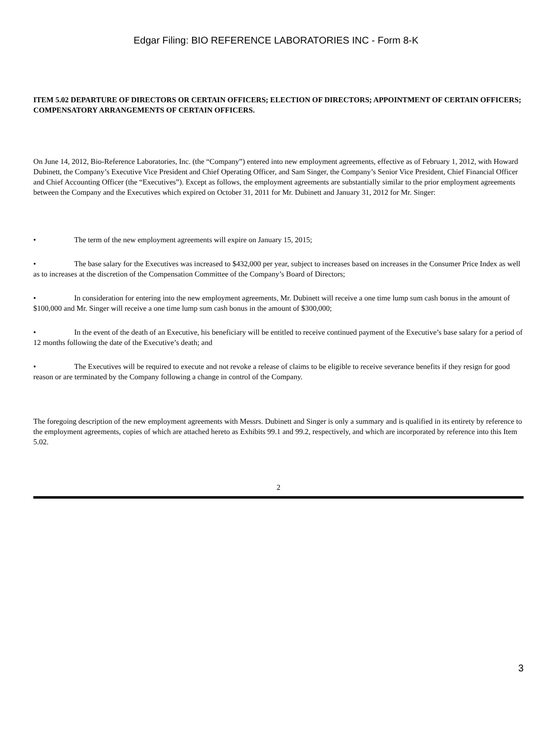Edgar Filing: BIO REFERENCE LABORATORIES INC - Form 8-K
ITEM 5.02 DEPARTURE OF DIRECTORS OR CERTAIN OFFICERS; ELECTION OF DIRECTORS; APPOINTMENT OF CERTAIN OFFICERS; COMPENSATORY ARRANGEMENTS OF CERTAIN OFFICERS.
On June 14, 2012, Bio-Reference Laboratories, Inc. (the “Company”) entered into new employment agreements, effective as of February 1, 2012, with Howard Dubinett, the Company’s Executive Vice President and Chief Operating Officer, and Sam Singer, the Company’s Senior Vice President, Chief Financial Officer and Chief Accounting Officer (the “Executives”). Except as follows, the employment agreements are substantially similar to the prior employment agreements between the Company and the Executives which expired on October 31, 2011 for Mr. Dubinett and January 31, 2012 for Mr. Singer:
• The term of the new employment agreements will expire on January 15, 2015;
• The base salary for the Executives was increased to $432,000 per year, subject to increases based on increases in the Consumer Price Index as well as to increases at the discretion of the Compensation Committee of the Company’s Board of Directors;
• In consideration for entering into the new employment agreements, Mr. Dubinett will receive a one time lump sum cash bonus in the amount of $100,000 and Mr. Singer will receive a one time lump sum cash bonus in the amount of $300,000;
• In the event of the death of an Executive, his beneficiary will be entitled to receive continued payment of the Executive’s base salary for a period of 12 months following the date of the Executive’s death; and
• The Executives will be required to execute and not revoke a release of claims to be eligible to receive severance benefits if they resign for good reason or are terminated by the Company following a change in control of the Company.
The foregoing description of the new employment agreements with Messrs. Dubinett and Singer is only a summary and is qualified in its entirety by reference to the employment agreements, copies of which are attached hereto as Exhibits 99.1 and 99.2, respectively, and which are incorporated by reference into this Item 5.02.
2
3